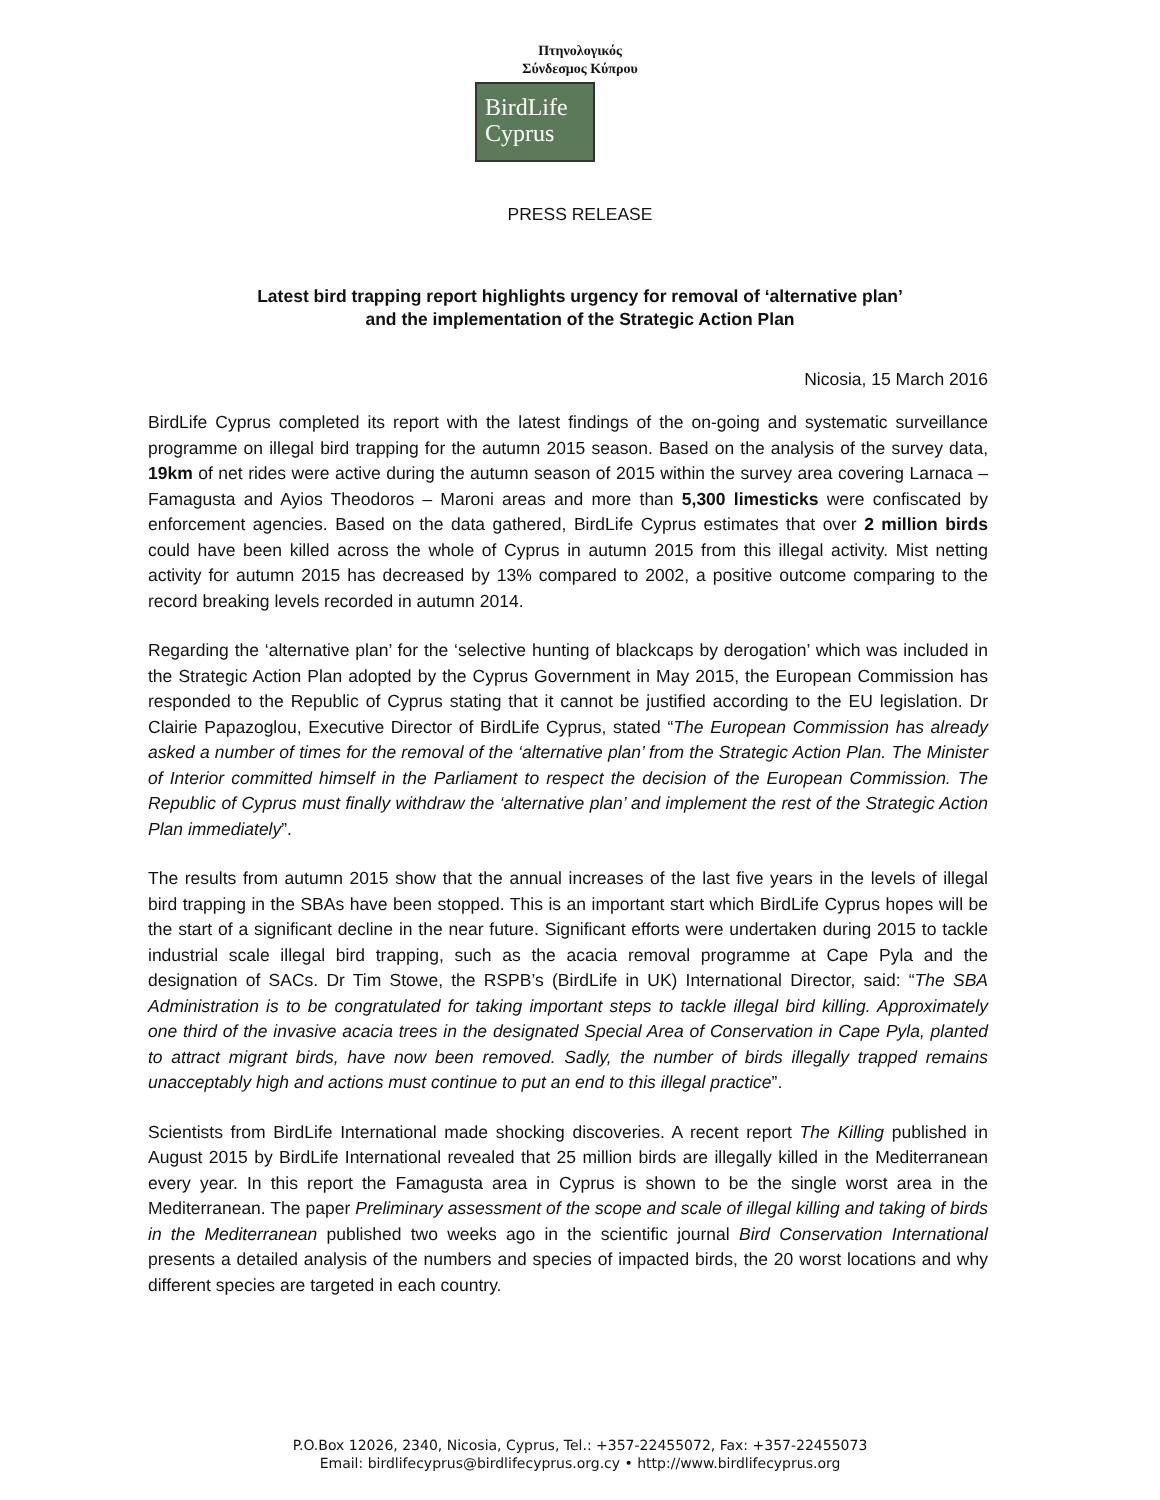Πτηνολογικός
Σύνδεσμος Κύπρου
BirdLife
Cyprus
PRESS RELEASE
Latest bird trapping report highlights urgency for removal of ‘alternative plan’
and the implementation of the Strategic Action Plan
Nicosia, 15 March 2016
BirdLife Cyprus completed its report with the latest findings of the on-going and systematic surveillance programme on illegal bird trapping for the autumn 2015 season. Based on the analysis of the survey data, 19km of net rides were active during the autumn season of 2015 within the survey area covering Larnaca – Famagusta and Ayios Theodoros – Maroni areas and more than 5,300 limesticks were confiscated by enforcement agencies. Based on the data gathered, BirdLife Cyprus estimates that over 2 million birds could have been killed across the whole of Cyprus in autumn 2015 from this illegal activity. Mist netting activity for autumn 2015 has decreased by 13% compared to 2002, a positive outcome comparing to the record breaking levels recorded in autumn 2014.
Regarding the ‘alternative plan’ for the ‘selective hunting of blackcaps by derogation’ which was included in the Strategic Action Plan adopted by the Cyprus Government in May 2015, the European Commission has responded to the Republic of Cyprus stating that it cannot be justified according to the EU legislation. Dr Clairie Papazoglou, Executive Director of BirdLife Cyprus, stated “The European Commission has already asked a number of times for the removal of the ‘alternative plan’ from the Strategic Action Plan. The Minister of Interior committed himself in the Parliament to respect the decision of the European Commission. The Republic of Cyprus must finally withdraw the ‘alternative plan’ and implement the rest of the Strategic Action Plan immediately”.
The results from autumn 2015 show that the annual increases of the last five years in the levels of illegal bird trapping in the SBAs have been stopped. This is an important start which BirdLife Cyprus hopes will be the start of a significant decline in the near future. Significant efforts were undertaken during 2015 to tackle industrial scale illegal bird trapping, such as the acacia removal programme at Cape Pyla and the designation of SACs. Dr Tim Stowe, the RSPB’s (BirdLife in UK) International Director, said: “The SBA Administration is to be congratulated for taking important steps to tackle illegal bird killing. Approximately one third of the invasive acacia trees in the designated Special Area of Conservation in Cape Pyla, planted to attract migrant birds, have now been removed. Sadly, the number of birds illegally trapped remains unacceptably high and actions must continue to put an end to this illegal practice”.
Scientists from BirdLife International made shocking discoveries. A recent report The Killing published in August 2015 by BirdLife International revealed that 25 million birds are illegally killed in the Mediterranean every year. In this report the Famagusta area in Cyprus is shown to be the single worst area in the Mediterranean. The paper Preliminary assessment of the scope and scale of illegal killing and taking of birds in the Mediterranean published two weeks ago in the scientific journal Bird Conservation International presents a detailed analysis of the numbers and species of impacted birds, the 20 worst locations and why different species are targeted in each country.
P.O.Box 12026, 2340, Nicosia, Cyprus, Tel.: +357-22455072, Fax: +357-22455073
Email: birdlifecyprus@birdlifecyprus.org.cy • http://www.birdlifecyprus.org